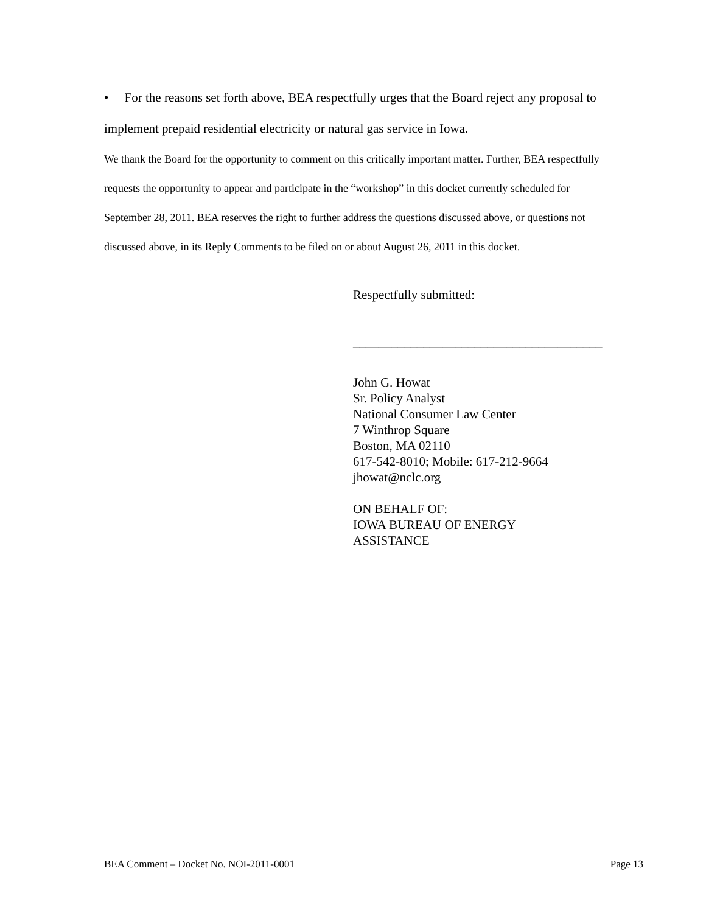• For the reasons set forth above, BEA respectfully urges that the Board reject any proposal to implement prepaid residential electricity or natural gas service in Iowa.
We thank the Board for the opportunity to comment on this critically important matter. Further, BEA respectfully requests the opportunity to appear and participate in the “workshop” in this docket currently scheduled for September 28, 2011. BEA reserves the right to further address the questions discussed above, or questions not discussed above, in its Reply Comments to be filed on or about August 26, 2011 in this docket.
Respectfully submitted:
_______________________________________
John G. Howat
Sr. Policy Analyst
National Consumer Law Center
7 Winthrop Square
Boston, MA 02110
617-542-8010; Mobile: 617-212-9664
jhowat@nclc.org
ON BEHALF OF:
IOWA BUREAU OF ENERGY
ASSISTANCE
BEA Comment – Docket No. NOI-2011-0001 Page 13